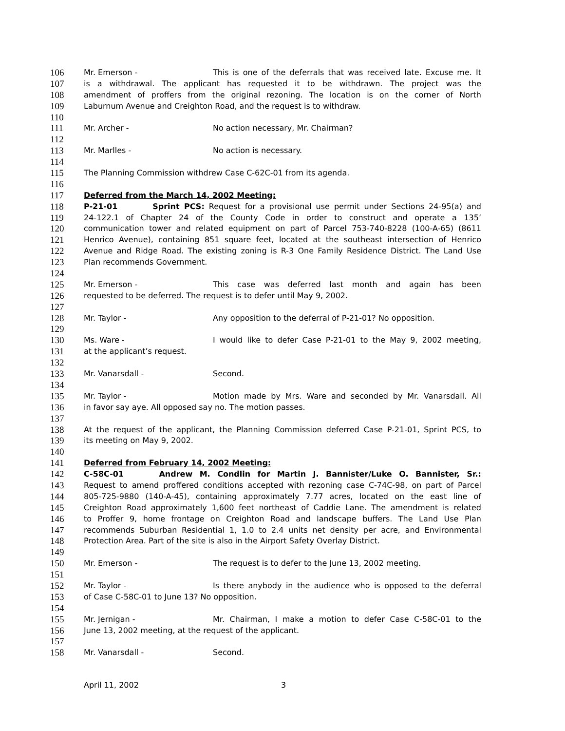106 Mr. Emerson - This is one of the deferrals that was received late. Excuse me. It
107 is a withdrawal. The applicant has requested it to be withdrawn. The project was the
108 amendment of proffers from the original rezoning. The location is on the corner of North
109 Laburnum Avenue and Creighton Road, and the request is to withdraw.
110
111 Mr. Archer - No action necessary, Mr. Chairman?
112
113 Mr. Marlles - No action is necessary.
114
115 The Planning Commission withdrew Case C-62C-01 from its agenda.
116
117 Deferred from the March 14, 2002 Meeting:
118 P-21-01 Sprint PCS: Request for a provisional use permit under Sections 24-95(a) and
119 24-122.1 of Chapter 24 of the County Code in order to construct and operate a 135’
120 communication tower and related equipment on part of Parcel 753-740-8228 (100-A-65) (8611
121 Henrico Avenue), containing 851 square feet, located at the southeast intersection of Henrico
122 Avenue and Ridge Road. The existing zoning is R-3 One Family Residence District. The Land Use
123 Plan recommends Government.
124
125 Mr. Emerson - This case was deferred last month and again has been
126 requested to be deferred. The request is to defer until May 9, 2002.
127
128 Mr. Taylor - Any opposition to the deferral of P-21-01? No opposition.
129
130 Ms. Ware - I would like to defer Case P-21-01 to the May 9, 2002 meeting,
131 at the applicant’s request.
132
133 Mr. Vanarsdall - Second.
134
135 Mr. Taylor - Motion made by Mrs. Ware and seconded by Mr. Vanarsdall. All
136 in favor say aye. All opposed say no. The motion passes.
137
138 At the request of the applicant, the Planning Commission deferred Case P-21-01, Sprint PCS, to
139 its meeting on May 9, 2002.
140
141 Deferred from February 14, 2002 Meeting:
142 C-58C-01 Andrew M. Condlin for Martin J. Bannister/Luke O. Bannister, Sr.:
143 Request to amend proffered conditions accepted with rezoning case C-74C-98, on part of Parcel
144 805-725-9880 (140-A-45), containing approximately 7.77 acres, located on the east line of
145 Creighton Road approximately 1,600 feet northeast of Caddie Lane. The amendment is related
146 to Proffer 9, home frontage on Creighton Road and landscape buffers. The Land Use Plan
147 recommends Suburban Residential 1, 1.0 to 2.4 units net density per acre, and Environmental
148 Protection Area. Part of the site is also in the Airport Safety Overlay District.
149
150 Mr. Emerson - The request is to defer to the June 13, 2002 meeting.
151
152 Mr. Taylor - Is there anybody in the audience who is opposed to the deferral
153 of Case C-58C-01 to June 13? No opposition.
154
155 Mr. Jernigan - Mr. Chairman, I make a motion to defer Case C-58C-01 to the
156 June 13, 2002 meeting, at the request of the applicant.
157
158 Mr. Vanarsdall - Second.
April 11, 2002 3